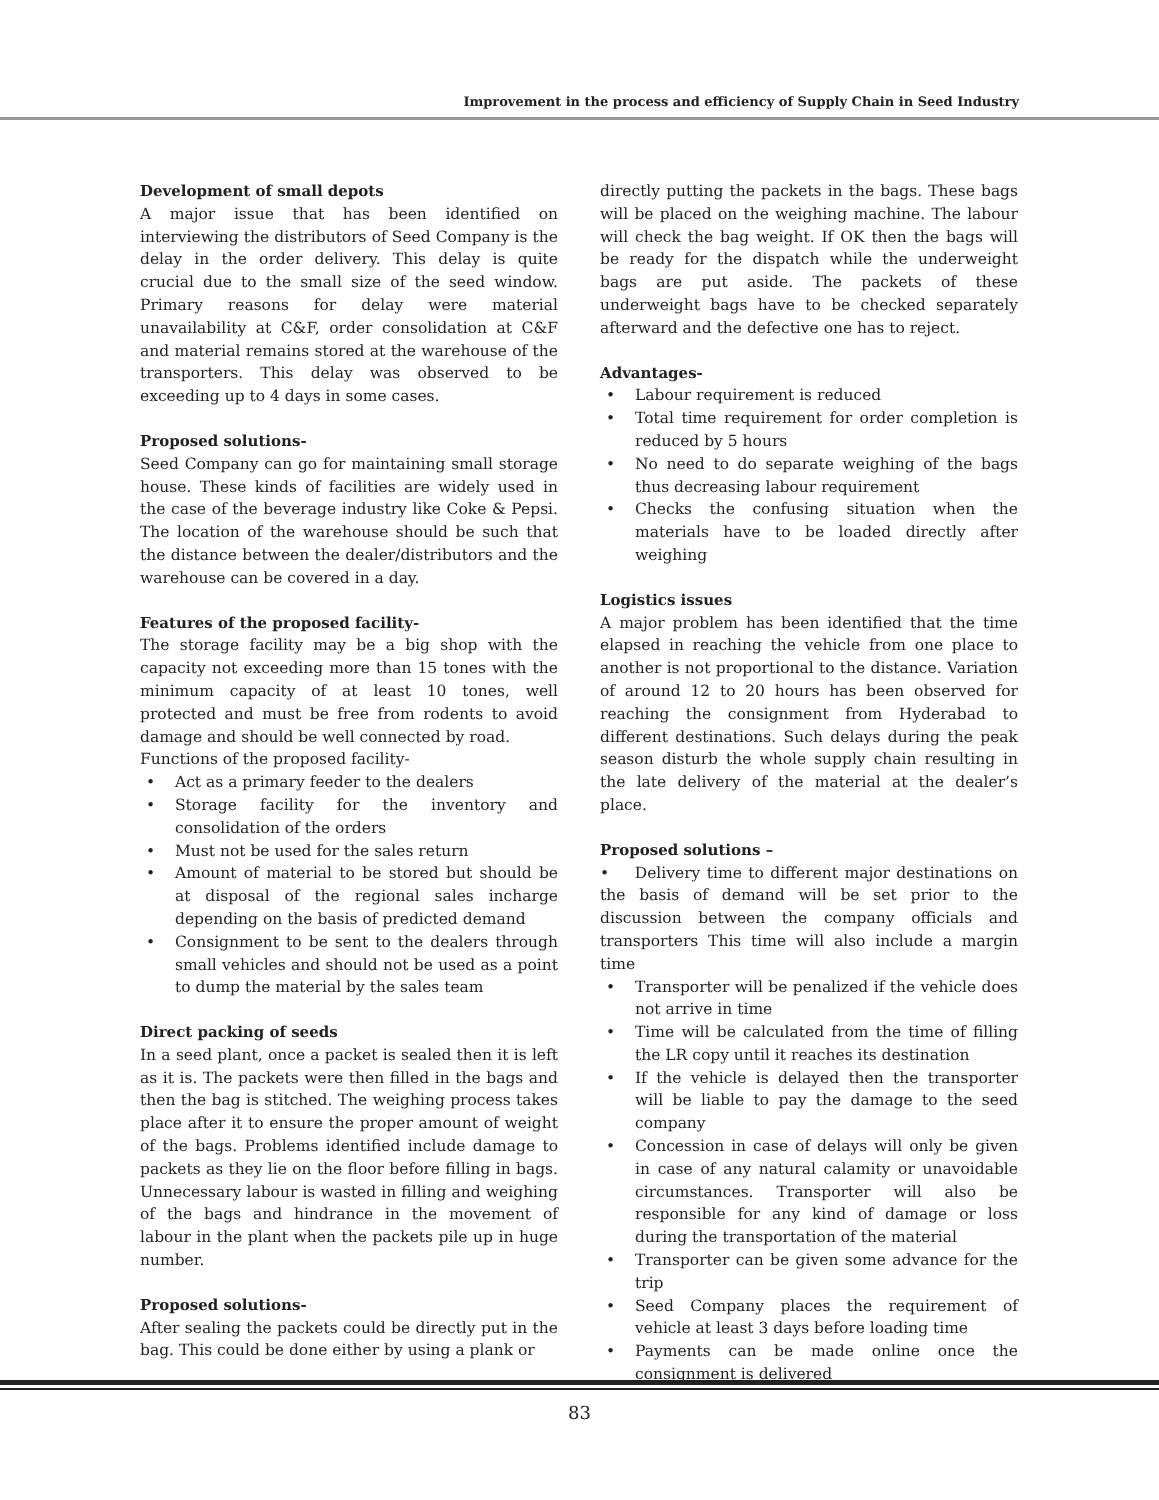Improvement in the process and efficiency of Supply Chain in Seed Industry
Development of small depots
A major issue that has been identified on interviewing the distributors of Seed Company is the delay in the order delivery. This delay is quite crucial due to the small size of the seed window. Primary reasons for delay were material unavailability at C&F, order consolidation at C&F and material remains stored at the warehouse of the transporters. This delay was observed to be exceeding up to 4 days in some cases.
Proposed solutions-
Seed Company can go for maintaining small storage house. These kinds of facilities are widely used in the case of the beverage industry like Coke & Pepsi. The location of the warehouse should be such that the distance between the dealer/distributors and the warehouse can be covered in a day.
Features of the proposed facility-
The storage facility may be a big shop with the capacity not exceeding more than 15 tones with the minimum capacity of at least 10 tones, well protected and must be free from rodents to avoid damage and should be well connected by road.
Functions of the proposed facility-
• Act as a primary feeder to the dealers
• Storage facility for the inventory and consolidation of the orders
• Must not be used for the sales return
• Amount of material to be stored but should be at disposal of the regional sales incharge depending on the basis of predicted demand
• Consignment to be sent to the dealers through small vehicles and should not be used as a point to dump the material by the sales team
Direct packing of seeds
In a seed plant, once a packet is sealed then it is left as it is. The packets were then filled in the bags and then the bag is stitched. The weighing process takes place after it to ensure the proper amount of weight of the bags. Problems identified include damage to packets as they lie on the floor before filling in bags. Unnecessary labour is wasted in filling and weighing of the bags and hindrance in the movement of labour in the plant when the packets pile up in huge number.
Proposed solutions-
After sealing the packets could be directly put in the bag. This could be done either by using a plank or
directly putting the packets in the bags. These bags will be placed on the weighing machine. The labour will check the bag weight. If OK then the bags will be ready for the dispatch while the underweight bags are put aside. The packets of these underweight bags have to be checked separately afterward and the defective one has to reject.
Advantages-
• Labour requirement is reduced
• Total time requirement for order completion is reduced by 5 hours
• No need to do separate weighing of the bags thus decreasing labour requirement
• Checks the confusing situation when the materials have to be loaded directly after weighing
Logistics issues
A major problem has been identified that the time elapsed in reaching the vehicle from one place to another is not proportional to the distance. Variation of around 12 to 20 hours has been observed for reaching the consignment from Hyderabad to different destinations. Such delays during the peak season disturb the whole supply chain resulting in the late delivery of the material at the dealer’s place.
Proposed solutions –
• Delivery time to different major destinations on the basis of demand will be set prior to the discussion between the company officials and transporters This time will also include a margin time
• Transporter will be penalized if the vehicle does not arrive in time
• Time will be calculated from the time of filling the LR copy until it reaches its destination
• If the vehicle is delayed then the transporter will be liable to pay the damage to the seed company
• Concession in case of delays will only be given in case of any natural calamity or unavoidable circumstances. Transporter will also be responsible for any kind of damage or loss during the transportation of the material
• Transporter can be given some advance for the trip
• Seed Company places the requirement of vehicle at least 3 days before loading time
• Payments can be made online once the consignment is delivered
83